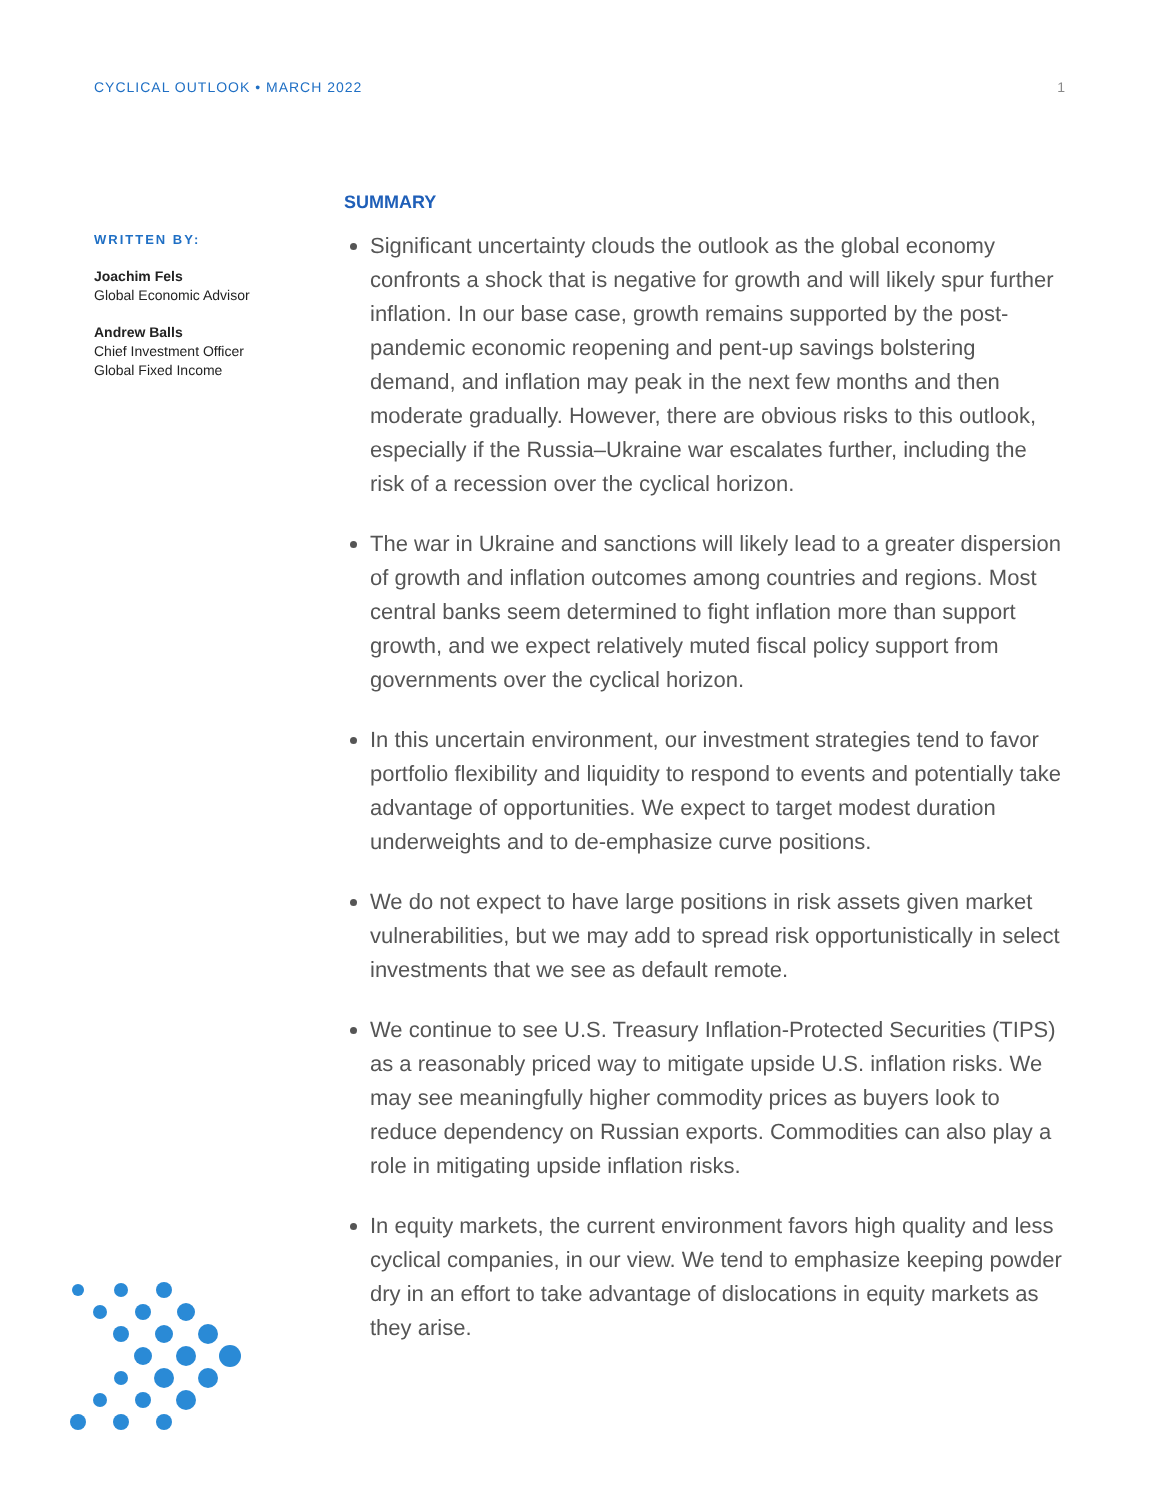CYCLICAL OUTLOOK • MARCH 2022 1
WRITTEN BY:
Joachim Fels
Global Economic Advisor
Andrew Balls
Chief Investment Officer
Global Fixed Income
SUMMARY
Significant uncertainty clouds the outlook as the global economy confronts a shock that is negative for growth and will likely spur further inflation. In our base case, growth remains supported by the post-pandemic economic reopening and pent-up savings bolstering demand, and inflation may peak in the next few months and then moderate gradually. However, there are obvious risks to this outlook, especially if the Russia–Ukraine war escalates further, including the risk of a recession over the cyclical horizon.
The war in Ukraine and sanctions will likely lead to a greater dispersion of growth and inflation outcomes among countries and regions. Most central banks seem determined to fight inflation more than support growth, and we expect relatively muted fiscal policy support from governments over the cyclical horizon.
In this uncertain environment, our investment strategies tend to favor portfolio flexibility and liquidity to respond to events and potentially take advantage of opportunities. We expect to target modest duration underweights and to de-emphasize curve positions.
We do not expect to have large positions in risk assets given market vulnerabilities, but we may add to spread risk opportunistically in select investments that we see as default remote.
We continue to see U.S. Treasury Inflation-Protected Securities (TIPS) as a reasonably priced way to mitigate upside U.S. inflation risks. We may see meaningfully higher commodity prices as buyers look to reduce dependency on Russian exports. Commodities can also play a role in mitigating upside inflation risks.
In equity markets, the current environment favors high quality and less cyclical companies, in our view. We tend to emphasize keeping powder dry in an effort to take advantage of dislocations in equity markets as they arise.